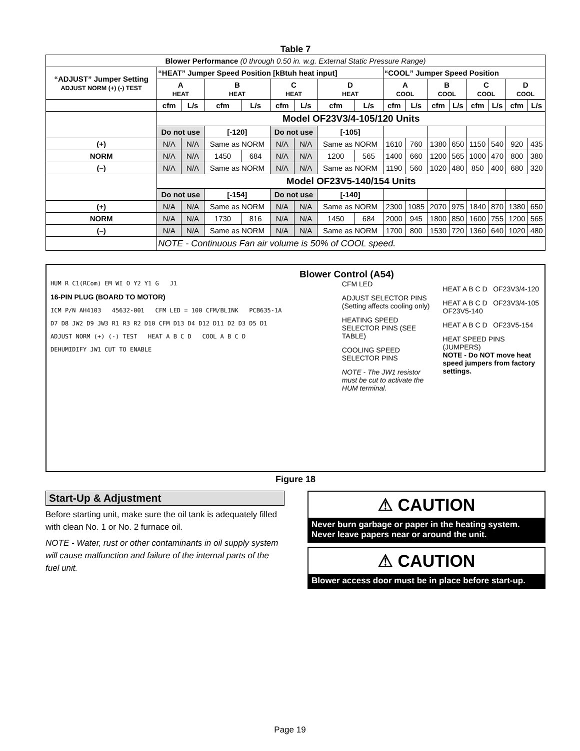Table 7
| Blower Performance (0 through 0.50 in. w.g. External Static Pressure Range) | | | | | | | | | | | | | | | | |
| --- | --- | --- | --- | --- | --- | --- | --- | --- | --- | --- | --- | --- | --- | --- | --- | --- |
| “ADJUST” Jumper Setting ADJUST NORM (+) (-) TEST | “HEAT” Jumper Speed Position [kBtuh heat input] | | | | | | | | “COOL” Jumper Speed Position | | | | | | | |
| | A HEAT | | B HEAT | | C HEAT | | D HEAT | | A COOL | | B COOL | | C COOL | | D COOL | |
| | cfm | L/s | cfm | L/s | cfm | L/s | cfm | L/s | cfm | L/s | cfm | L/s | cfm | L/s | cfm | L/s |
| | Model OF23V3/4-105/120 Units | | | | | | | | | | | | | | | |
| | Do not use | | [-120] | | Do not use | | [-105] | | | | | | | | | |
| (+) | N/A | N/A | Same as NORM | | N/A | N/A | Same as NORM | | 1610 | 760 | 1380 | 650 | 1150 | 540 | 920 | 435 |
| NORM | N/A | N/A | 1450 | 684 | N/A | N/A | 1200 | 565 | 1400 | 660 | 1200 | 565 | 1000 | 470 | 800 | 380 |
| (–) | N/A | N/A | Same as NORM | | N/A | N/A | Same as NORM | | 1190 | 560 | 1020 | 480 | 850 | 400 | 680 | 320 |
| | Model OF23V5-140/154 Units | | | | | | | | | | | | | | | |
| | Do not use | | [-154] | | Do not use | | [-140] | | | | | | | | | |
| (+) | N/A | N/A | Same as NORM | | N/A | N/A | Same as NORM | | 2300 | 1085 | 2070 | 975 | 1840 | 870 | 1380 | 650 |
| NORM | N/A | N/A | 1730 | 816 | N/A | N/A | 1450 | 684 | 2000 | 945 | 1800 | 850 | 1600 | 755 | 1200 | 565 |
| (–) | N/A | N/A | Same as NORM | | N/A | N/A | Same as NORM | | 1700 | 800 | 1530 | 720 | 1360 | 640 | 1020 | 480 |
| | NOTE - Continuous Fan air volume is 50% of COOL speed. | | | | | | | | | | | | | | | |
Blower Control (A54)
HUM R C1(RCom) EM WI O Y2 Y1 G J1
16-PIN PLUG (BOARD TO MOTOR)
ICM P/N AH4103 45632-001 CFM LED = 100 CFM/BLINK PCB635-1A
D7 D8 JW2 D9 JW3 R1 R3 R2 D10 CFM D13 D4 D12 D11 D2 D3 D5 D1
ADJUST NORM (+) (-) TEST HEAT A B C D COOL A B C D
DEHUMIDIFY JW1 CUT TO ENABLE
CFM LED
ADJUST SELECTOR PINS (Setting affects cooling only)
HEATING SPEED SELECTOR PINS (SEE TABLE)
COOLING SPEED SELECTOR PINS
NOTE - The JW1 resistor must be cut to activate the HUM terminal.
HEAT A B C D OF23V3/4-120
HEAT A B C D OF23V3/4-105
OF23V5-140
HEAT A B C D OF23V5-154
HEAT SPEED PINS (JUMPERS)
NOTE - Do NOT move heat speed jumpers from factory settings.
Figure 18
Start-Up & Adjustment
Before starting unit, make sure the oil tank is adequately filled with clean No. 1 or No. 2 furnace oil.
NOTE - Water, rust or other contaminants in oil supply system will cause malfunction and failure of the internal parts of the fuel unit.
⚠ CAUTION
Never burn garbage or paper in the heating system. Never leave papers near or around the unit.
⚠ CAUTION
Blower access door must be in place before start-up.
Page 19